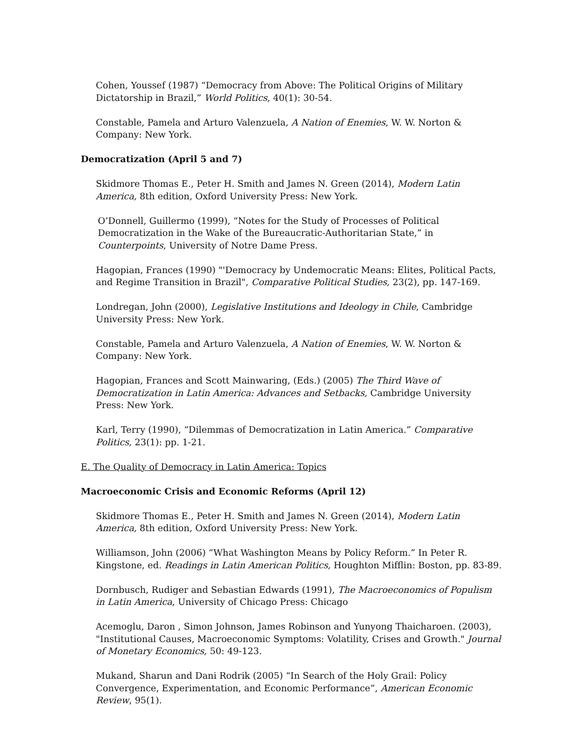Cohen, Youssef (1987) “Democracy from Above: The Political Origins of Military Dictatorship in Brazil,” World Politics, 40(1): 30-54.
Constable, Pamela and Arturo Valenzuela, A Nation of Enemies, W. W. Norton & Company: New York.
Democratization (April 5 and 7)
Skidmore Thomas E., Peter H. Smith and James N. Green (2014), Modern Latin America, 8th edition, Oxford University Press: New York.
O’Donnell, Guillermo (1999), “Notes for the Study of Processes of Political Democratization in the Wake of the Bureaucratic-Authoritarian State,” in Counterpoints, University of Notre Dame Press.
Hagopian, Frances (1990) "'Democracy by Undemocratic Means: Elites, Political Pacts, and Regime Transition in Brazil", Comparative Political Studies, 23(2), pp. 147-169.
Londregan, John (2000), Legislative Institutions and Ideology in Chile, Cambridge University Press: New York.
Constable, Pamela and Arturo Valenzuela, A Nation of Enemies, W. W. Norton & Company: New York.
Hagopian, Frances and Scott Mainwaring, (Eds.) (2005) The Third Wave of Democratization in Latin America: Advances and Setbacks, Cambridge University Press: New York.
Karl, Terry (1990), “Dilemmas of Democratization in Latin America.” Comparative Politics, 23(1): pp. 1-21.
E. The Quality of Democracy in Latin America: Topics
Macroeconomic Crisis and Economic Reforms (April 12)
Skidmore Thomas E., Peter H. Smith and James N. Green (2014), Modern Latin America, 8th edition, Oxford University Press: New York.
Williamson, John (2006) “What Washington Means by Policy Reform.” In Peter R. Kingstone, ed. Readings in Latin American Politics, Houghton Mifflin: Boston, pp. 83-89.
Dornbusch, Rudiger and Sebastian Edwards (1991), The Macroeconomics of Populism in Latin America, University of Chicago Press: Chicago
Acemoglu, Daron , Simon Johnson, James Robinson and Yunyong Thaicharoen. (2003), "Institutional Causes, Macroeconomic Symptoms: Volatility, Crises and Growth." Journal of Monetary Economics, 50: 49-123.
Mukand, Sharun and Dani Rodrik (2005) “In Search of the Holy Grail: Policy Convergence, Experimentation, and Economic Performance”, American Economic Review, 95(1).